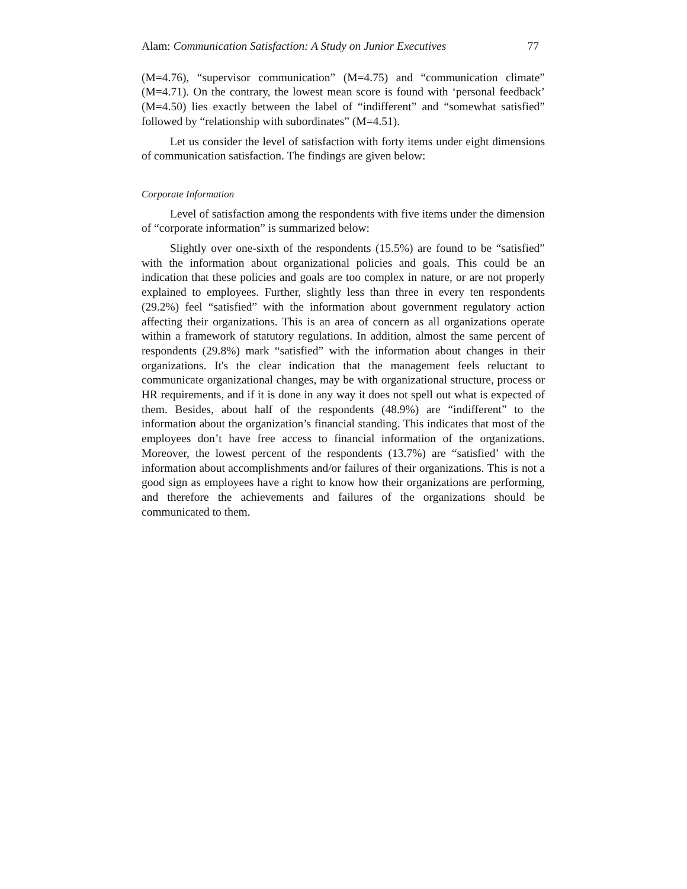Alam: Communication Satisfaction: A Study on Junior Executives 77
(M=4.76), “supervisor communication” (M=4.75) and “communication climate” (M=4.71). On the contrary, the lowest mean score is found with ‘personal feedback’ (M=4.50) lies exactly between the label of “indifferent” and “somewhat satisfied” followed by “relationship with subordinates” (M=4.51).
Let us consider the level of satisfaction with forty items under eight dimensions of communication satisfaction. The findings are given below:
Corporate Information
Level of satisfaction among the respondents with five items under the dimension of “corporate information” is summarized below:
Slightly over one-sixth of the respondents (15.5%) are found to be “satisfied” with the information about organizational policies and goals. This could be an indication that these policies and goals are too complex in nature, or are not properly explained to employees. Further, slightly less than three in every ten respondents (29.2%) feel “satisfied” with the information about government regulatory action affecting their organizations. This is an area of concern as all organizations operate within a framework of statutory regulations. In addition, almost the same percent of respondents (29.8%) mark “satisfied” with the information about changes in their organizations. It's the clear indication that the management feels reluctant to communicate organizational changes, may be with organizational structure, process or HR requirements, and if it is done in any way it does not spell out what is expected of them. Besides, about half of the respondents (48.9%) are “indifferent” to the information about the organization’s financial standing. This indicates that most of the employees don’t have free access to financial information of the organizations. Moreover, the lowest percent of the respondents (13.7%) are “satisfied’ with the information about accomplishments and/or failures of their organizations. This is not a good sign as employees have a right to know how their organizations are performing, and therefore the achievements and failures of the organizations should be communicated to them.